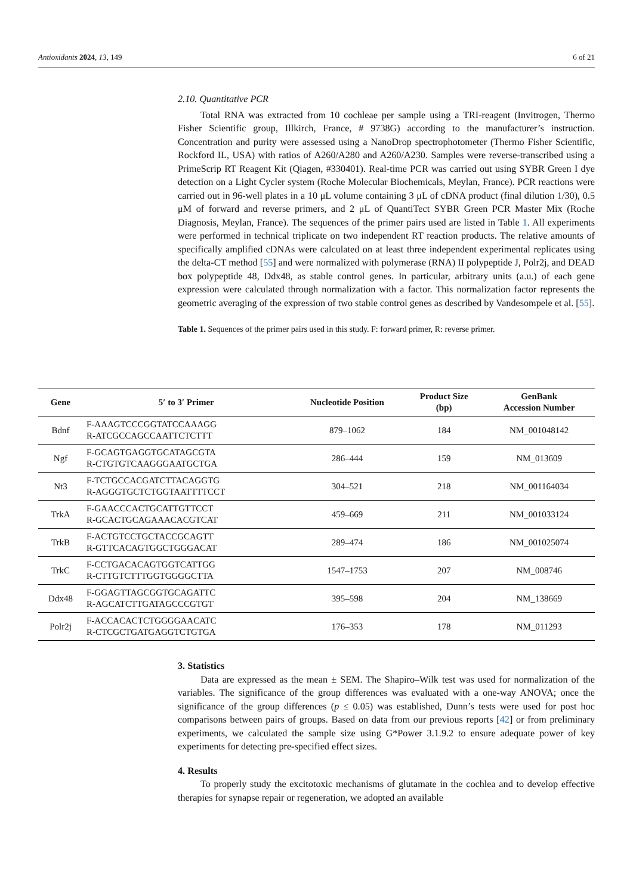Antioxidants 2024, 13, 149 6 of 21
2.10. Quantitative PCR
Total RNA was extracted from 10 cochleae per sample using a TRI-reagent (Invitrogen, Thermo Fisher Scientific group, Illkirch, France, # 9738G) according to the manufacturer’s instruction. Concentration and purity were assessed using a NanoDrop spectrophotometer (Thermo Fisher Scientific, Rockford IL, USA) with ratios of A260/A280 and A260/A230. Samples were reverse-transcribed using a PrimeScrip RT Reagent Kit (Qiagen, #330401). Real-time PCR was carried out using SYBR Green I dye detection on a Light Cycler system (Roche Molecular Biochemicals, Meylan, France). PCR reactions were carried out in 96-well plates in a 10 μL volume containing 3 μL of cDNA product (final dilution 1/30), 0.5 μM of forward and reverse primers, and 2 μL of QuantiTect SYBR Green PCR Master Mix (Roche Diagnosis, Meylan, France). The sequences of the primer pairs used are listed in Table 1. All experiments were performed in technical triplicate on two independent RT reaction products. The relative amounts of specifically amplified cDNAs were calculated on at least three independent experimental replicates using the delta-CT method [55] and were normalized with polymerase (RNA) II polypeptide J, Polr2j, and DEAD box polypeptide 48, Ddx48, as stable control genes. In particular, arbitrary units (a.u.) of each gene expression were calculated through normalization with a factor. This normalization factor represents the geometric averaging of the expression of two stable control genes as described by Vandesompele et al. [55].
Table 1. Sequences of the primer pairs used in this study. F: forward primer, R: reverse primer.
| Gene | 5′ to 3′ Primer | Nucleotide Position | Product Size (bp) | GenBank Accession Number |
| --- | --- | --- | --- | --- |
| Bdnf | F-AAAGTCCCGGTATCCAAAGG R-ATCGCCAGCCAATTCTCTTT | 879–1062 | 184 | NM_001048142 |
| Ngf | F-GCAGTGAGGTGCATAGCGTA R-CTGTGTCAAGGGAATGCTGA | 286–444 | 159 | NM_013609 |
| Nt3 | F-TCTGCCACGATCTTACAGGTG R-AGGGTGCTCTGGTAATTTTCCT | 304–521 | 218 | NM_001164034 |
| TrkA | F-GAACCCACTGCATTGTTCCT R-GCACTGCAGAAACACGTCAT | 459–669 | 211 | NM_001033124 |
| TrkB | F-ACTGTCCTGCTACCGCAGTT R-GTTCACAGTGGCTGGGACAT | 289–474 | 186 | NM_001025074 |
| TrkC | F-CCTGACACAGTGGTCATTGG R-CTTGTCTTTGGTGGGGCTTA | 1547–1753 | 207 | NM_008746 |
| Ddx48 | F-GGAGTTAGCGGTGCAGATTC R-AGCATCTTGATAGCCCGTGT | 395–598 | 204 | NM_138669 |
| Polr2j | F-ACCACACTCTGGGGAACATC R-CTCGCTGATGAGGTCTGTGA | 176–353 | 178 | NM_011293 |
3. Statistics
Data are expressed as the mean ± SEM. The Shapiro–Wilk test was used for normalization of the variables. The significance of the group differences was evaluated with a one-way ANOVA; once the significance of the group differences (p ≤ 0.05) was established, Dunn’s tests were used for post hoc comparisons between pairs of groups. Based on data from our previous reports [42] or from preliminary experiments, we calculated the sample size using G*Power 3.1.9.2 to ensure adequate power of key experiments for detecting pre-specified effect sizes.
4. Results
To properly study the excitotoxic mechanisms of glutamate in the cochlea and to develop effective therapies for synapse repair or regeneration, we adopted an available